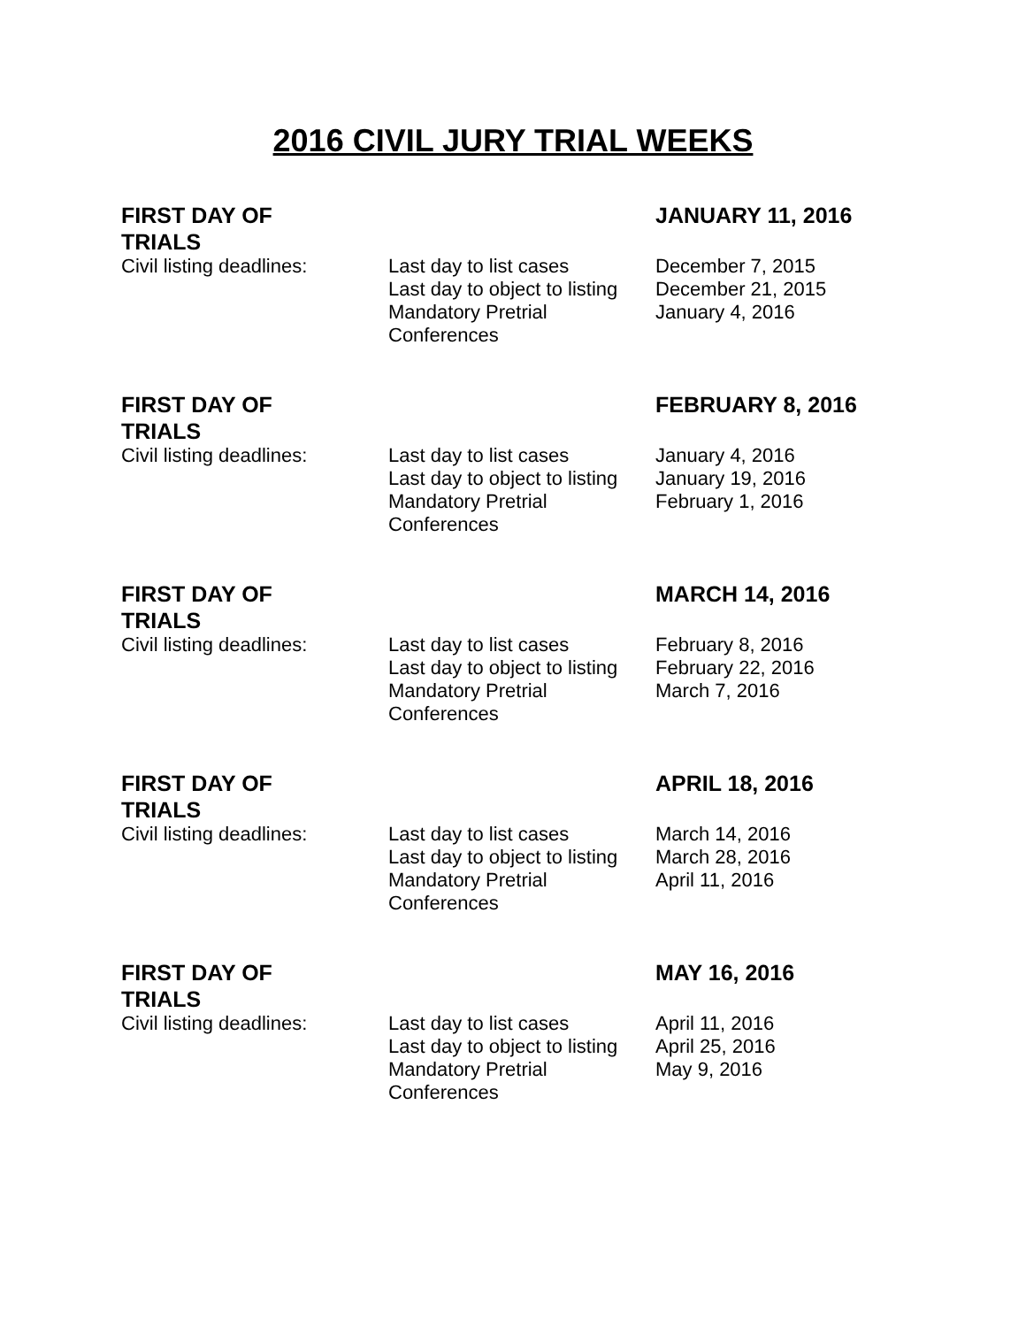2016 CIVIL JURY TRIAL WEEKS
| FIRST DAY OF TRIALS | | JANUARY 11, 2016 |
| Civil listing deadlines: | Last day to list cases Last day to object to listing Mandatory Pretrial Conferences | December 7, 2015 December 21, 2015 January 4, 2016 |
| FIRST DAY OF TRIALS | | FEBRUARY 8, 2016 |
| Civil listing deadlines: | Last day to list cases Last day to object to listing Mandatory Pretrial Conferences | January 4, 2016 January 19, 2016 February 1, 2016 |
| FIRST DAY OF TRIALS | | MARCH 14, 2016 |
| Civil listing deadlines: | Last day to list cases Last day to object to listing Mandatory Pretrial Conferences | February 8, 2016 February 22, 2016 March 7, 2016 |
| FIRST DAY OF TRIALS | | APRIL 18, 2016 |
| Civil listing deadlines: | Last day to list cases Last day to object to listing Mandatory Pretrial Conferences | March 14, 2016 March 28, 2016 April 11, 2016 |
| FIRST DAY OF TRIALS | | MAY 16, 2016 |
| Civil listing deadlines: | Last day to list cases Last day to object to listing Mandatory Pretrial Conferences | April 11, 2016 April 25, 2016 May 9, 2016 |